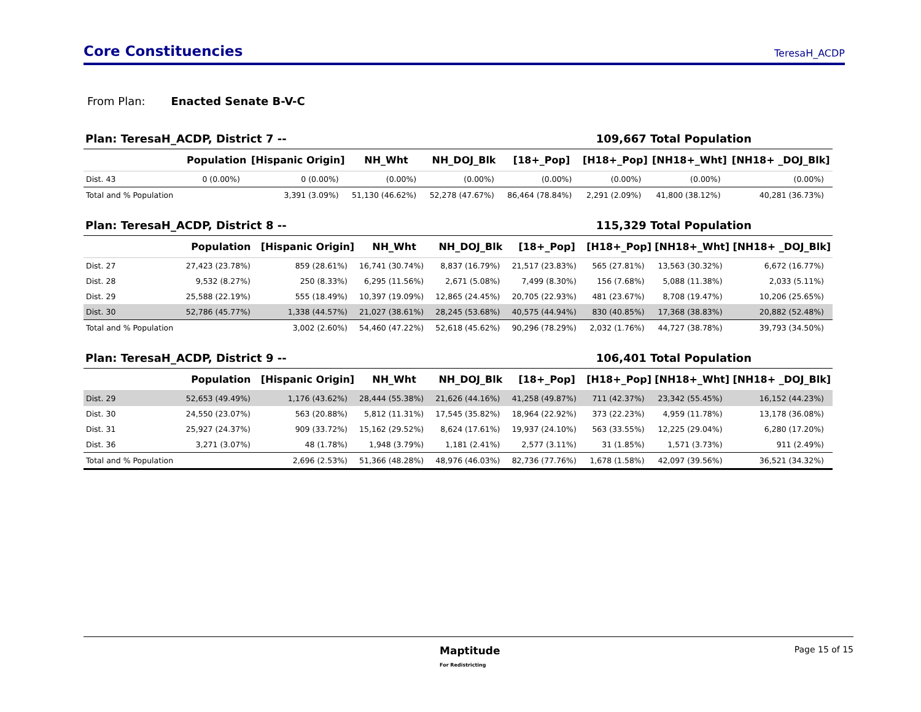Core Constituencies
TeresaH_ACDP
From Plan: Enacted Senate B-V-C
Plan: TeresaH_ACDP, District 7 -- 109,667 Total Population
| | Population | [Hispanic Origin] | NH_Wht | NH_DOJ_Blk | [18+_Pop] | [H18+_Pop] | [NH18+_Wht] | [NH18+ _DOJ_Blk] |
| --- | --- | --- | --- | --- | --- | --- | --- | --- |
| Dist. 43 | 0 (0.00%) | 0 (0.00%) | (0.00%) | (0.00%) | (0.00%) | (0.00%) | (0.00%) | (0.00%) |
| Total and % Population | | 3,391 (3.09%) | 51,130 (46.62%) | 52,278 (47.67%) | 86,464 (78.84%) | 2,291 (2.09%) | 41,800 (38.12%) | 40,281 (36.73%) |
Plan: TeresaH_ACDP, District 8 -- 115,329 Total Population
| | Population | [Hispanic Origin] | NH_Wht | NH_DOJ_Blk | [18+_Pop] | [H18+_Pop] | [NH18+_Wht] | [NH18+ _DOJ_Blk] |
| --- | --- | --- | --- | --- | --- | --- | --- | --- |
| Dist. 27 | 27,423 (23.78%) | 859 (28.61%) | 16,741 (30.74%) | 8,837 (16.79%) | 21,517 (23.83%) | 565 (27.81%) | 13,563 (30.32%) | 6,672 (16.77%) |
| Dist. 28 | 9,532 (8.27%) | 250 (8.33%) | 6,295 (11.56%) | 2,671 (5.08%) | 7,499 (8.30%) | 156 (7.68%) | 5,088 (11.38%) | 2,033 (5.11%) |
| Dist. 29 | 25,588 (22.19%) | 555 (18.49%) | 10,397 (19.09%) | 12,865 (24.45%) | 20,705 (22.93%) | 481 (23.67%) | 8,708 (19.47%) | 10,206 (25.65%) |
| Dist. 30 | 52,786 (45.77%) | 1,338 (44.57%) | 21,027 (38.61%) | 28,245 (53.68%) | 40,575 (44.94%) | 830 (40.85%) | 17,368 (38.83%) | 20,882 (52.48%) |
| Total and % Population | | 3,002 (2.60%) | 54,460 (47.22%) | 52,618 (45.62%) | 90,296 (78.29%) | 2,032 (1.76%) | 44,727 (38.78%) | 39,793 (34.50%) |
Plan: TeresaH_ACDP, District 9 -- 106,401 Total Population
| | Population | [Hispanic Origin] | NH_Wht | NH_DOJ_Blk | [18+_Pop] | [H18+_Pop] | [NH18+_Wht] | [NH18+ _DOJ_Blk] |
| --- | --- | --- | --- | --- | --- | --- | --- | --- |
| Dist. 29 | 52,653 (49.49%) | 1,176 (43.62%) | 28,444 (55.38%) | 21,626 (44.16%) | 41,258 (49.87%) | 711 (42.37%) | 23,342 (55.45%) | 16,152 (44.23%) |
| Dist. 30 | 24,550 (23.07%) | 563 (20.88%) | 5,812 (11.31%) | 17,545 (35.82%) | 18,964 (22.92%) | 373 (22.23%) | 4,959 (11.78%) | 13,178 (36.08%) |
| Dist. 31 | 25,927 (24.37%) | 909 (33.72%) | 15,162 (29.52%) | 8,624 (17.61%) | 19,937 (24.10%) | 563 (33.55%) | 12,225 (29.04%) | 6,280 (17.20%) |
| Dist. 36 | 3,271 (3.07%) | 48 (1.78%) | 1,948 (3.79%) | 1,181 (2.41%) | 2,577 (3.11%) | 31 (1.85%) | 1,571 (3.73%) | 911 (2.49%) |
| Total and % Population | | 2,696 (2.53%) | 51,366 (48.28%) | 48,976 (46.03%) | 82,736 (77.76%) | 1,678 (1.58%) | 42,097 (39.56%) | 36,521 (34.32%) |
Maptitude
For Redistricting Page 15 of 15